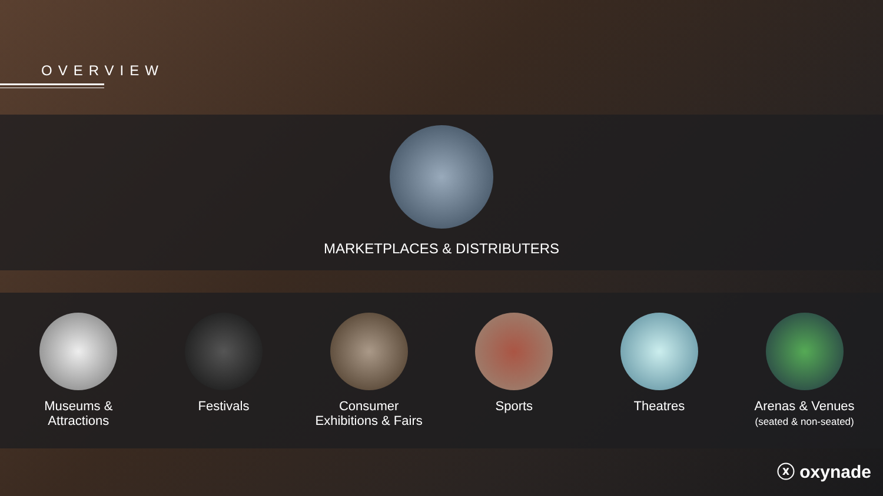OVERVIEW
MARKETPLACES & DISTRIBUTERS
Museums &
Attractions
Festivals Consumer
Exhibitions & Fairs
Sports Theatres Arenas & Venues
(seated & non-seated)
ⓧ oxynade